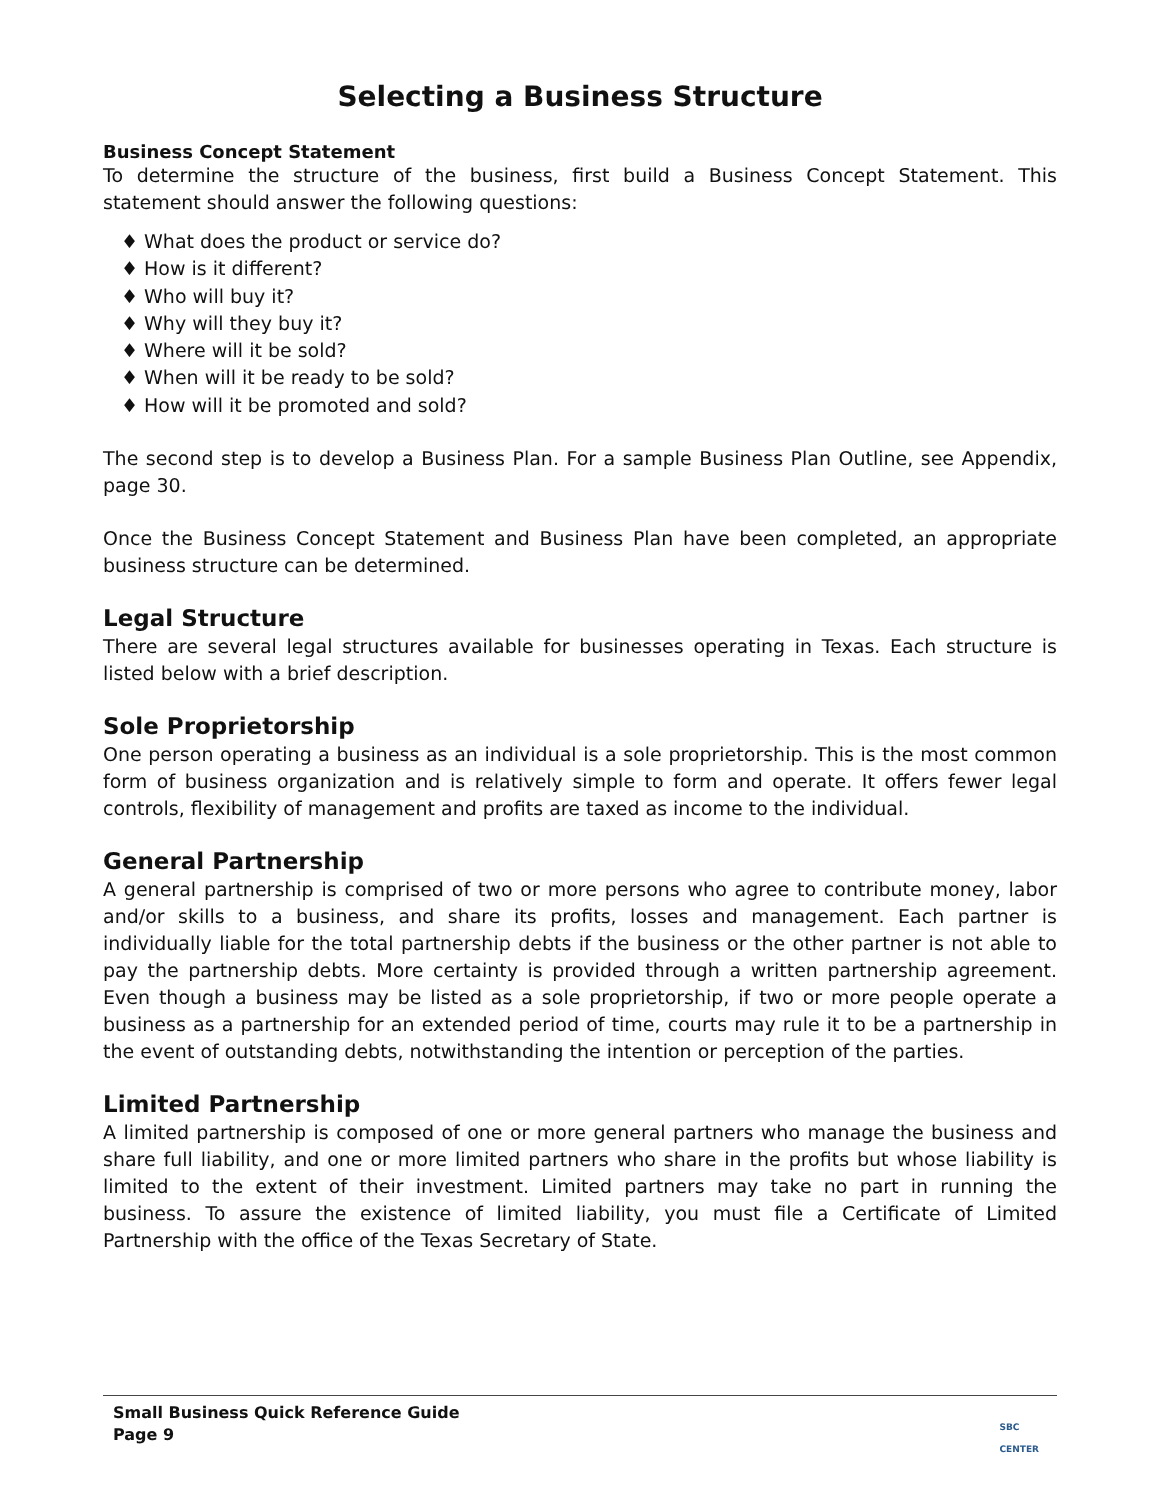Selecting a Business Structure
Business Concept Statement
To determine the structure of the business, first build a Business Concept Statement. This statement should answer the following questions:
♦ What does the product or service do?
♦ How is it different?
♦ Who will buy it?
♦ Why will they buy it?
♦ Where will it be sold?
♦ When will it be ready to be sold?
♦ How will it be promoted and sold?
The second step is to develop a Business Plan. For a sample Business Plan Outline, see Appendix, page 30.
Once the Business Concept Statement and Business Plan have been completed, an appropriate business structure can be determined.
Legal Structure
There are several legal structures available for businesses operating in Texas. Each structure is listed below with a brief description.
Sole Proprietorship
One person operating a business as an individual is a sole proprietorship. This is the most common form of business organization and is relatively simple to form and operate. It offers fewer legal controls, flexibility of management and profits are taxed as income to the individual.
General Partnership
A general partnership is comprised of two or more persons who agree to contribute money, labor and/or skills to a business, and share its profits, losses and management. Each partner is individually liable for the total partnership debts if the business or the other partner is not able to pay the partnership debts. More certainty is provided through a written partnership agreement. Even though a business may be listed as a sole proprietorship, if two or more people operate a business as a partnership for an extended period of time, courts may rule it to be a partnership in the event of outstanding debts, notwithstanding the intention or perception of the parties.
Limited Partnership
A limited partnership is composed of one or more general partners who manage the business and share full liability, and one or more limited partners who share in the profits but whose liability is limited to the extent of their investment. Limited partners may take no part in running the business. To assure the existence of limited liability, you must file a Certificate of Limited Partnership with the office of the Texas Secretary of State.
Small Business Quick Reference Guide
Page 9
SBC
CENTER